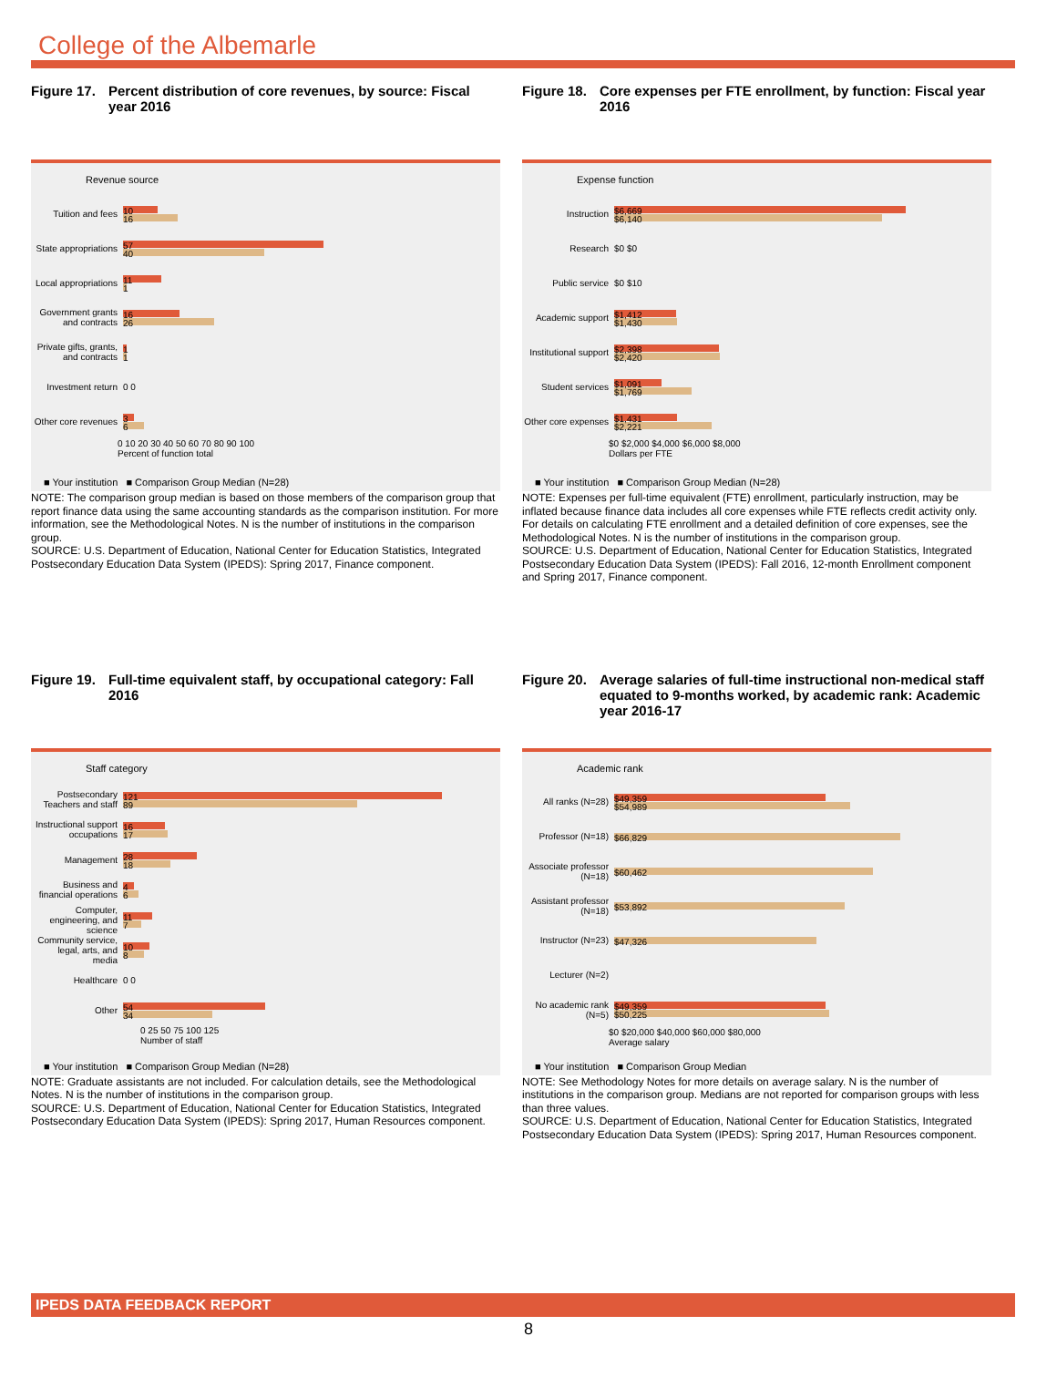College of the Albemarle
Figure 17. Percent distribution of core revenues, by source: Fiscal year 2016
Revenue source
Tuition and fees
10
16
State appropriations
57
40
Local appropriations
11
1
Government grants and contracts
16
26
Private gifts, grants, and contracts
1
1
Investment return
0 0
Other core revenues
3
6
0 10 20 30 40 50 60 70 80 90 100
Percent of function total
■ Your institution ■ Comparison Group Median (N=28)
NOTE: The comparison group median is based on those members of the comparison group that report finance data using the same accounting standards as the comparison institution. For more information, see the Methodological Notes. N is the number of institutions in the comparison group.
SOURCE: U.S. Department of Education, National Center for Education Statistics, Integrated Postsecondary Education Data System (IPEDS): Spring 2017, Finance component.
Figure 18. Core expenses per FTE enrollment, by function: Fiscal year 2016
Expense function
Instruction
$6,669
$6,140
Research $0 $0
Public service $0 $10
Academic support
$1,412
$1,430
Institutional support
$2,398
$2,420
Student services
$1,091
$1,769
Other core expenses
$1,431
$2,221
$0 $2,000 $4,000 $6,000 $8,000
Dollars per FTE
■ Your institution ■ Comparison Group Median (N=28)
NOTE: Expenses per full-time equivalent (FTE) enrollment, particularly instruction, may be inflated because finance data includes all core expenses while FTE reflects credit activity only. For details on calculating FTE enrollment and a detailed definition of core expenses, see the Methodological Notes. N is the number of institutions in the comparison group.
SOURCE: U.S. Department of Education, National Center for Education Statistics, Integrated Postsecondary Education Data System (IPEDS): Fall 2016, 12-month Enrollment component and Spring 2017, Finance component.
Figure 19. Full-time equivalent staff, by occupational category: Fall 2016
Staff category
Postsecondary Teachers and staff
121
89
Instructional support occupations
16
17
Management
28
18
Business and financial operations
4
6
Computer, engineering, and science
11
7
Community service, legal, arts, and media
10
8
Healthcare 0 0
Other
54
34
0 25 50 75 100 125
Number of staff
■ Your institution ■ Comparison Group Median (N=28)
NOTE: Graduate assistants are not included. For calculation details, see the Methodological Notes. N is the number of institutions in the comparison group.
SOURCE: U.S. Department of Education, National Center for Education Statistics, Integrated Postsecondary Education Data System (IPEDS): Spring 2017, Human Resources component.
Figure 20. Average salaries of full-time instructional non-medical staff equated to 9-months worked, by academic rank: Academic year 2016-17
Academic rank
All ranks (N=28)
$49,359
$54,989
Professor (N=18)
$66,829
Associate professor (N=18)
$60,462
Assistant professor (N=18)
$53,892
Instructor (N=23)
$47,326
Lecturer (N=2)
No academic rank (N=5)
$49,359
$50,225
$0 $20,000 $40,000 $60,000 $80,000
Average salary
■ Your institution ■ Comparison Group Median
NOTE: See Methodology Notes for more details on average salary. N is the number of institutions in the comparison group. Medians are not reported for comparison groups with less than three values.
SOURCE: U.S. Department of Education, National Center for Education Statistics, Integrated Postsecondary Education Data System (IPEDS): Spring 2017, Human Resources component.
IPEDS DATA FEEDBACK REPORT
8